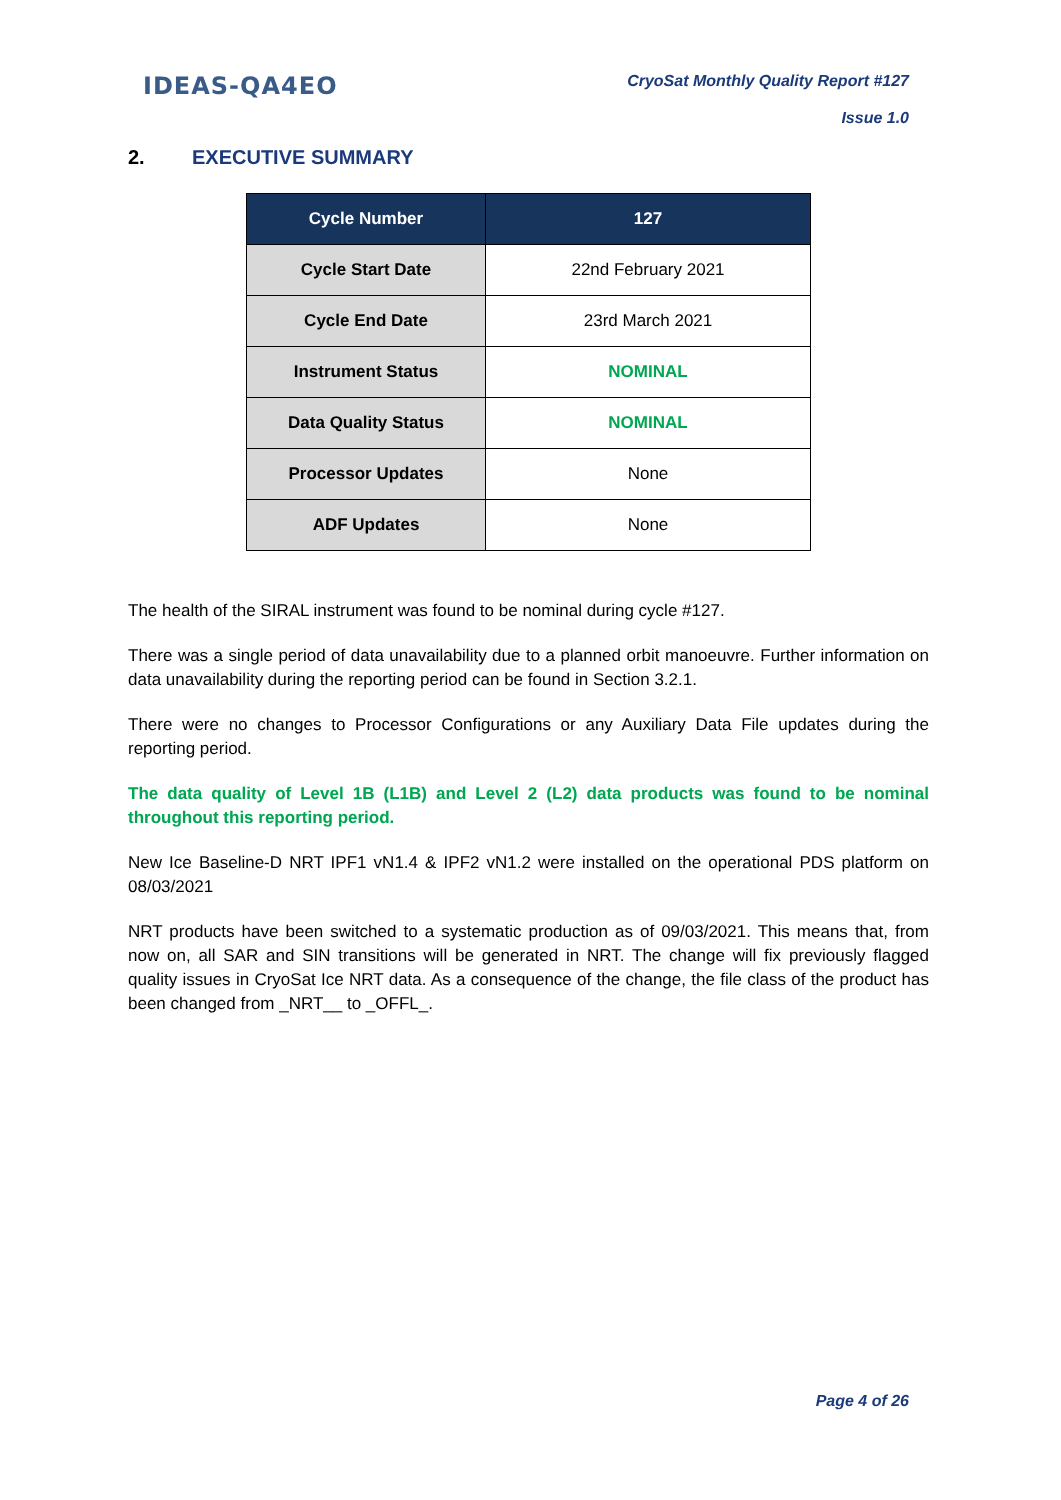IDEAS-QA4EO
CryoSat Monthly Quality Report #127
Issue 1.0
2. EXECUTIVE SUMMARY
| Cycle Number | 127 |
| --- | --- |
| Cycle Start Date | 22nd February 2021 |
| Cycle End Date | 23rd March 2021 |
| Instrument Status | NOMINAL |
| Data Quality Status | NOMINAL |
| Processor Updates | None |
| ADF Updates | None |
The health of the SIRAL instrument was found to be nominal during cycle #127.
There was a single period of data unavailability due to a planned orbit manoeuvre. Further information on data unavailability during the reporting period can be found in Section 3.2.1.
There were no changes to Processor Configurations or any Auxiliary Data File updates during the reporting period.
The data quality of Level 1B (L1B) and Level 2 (L2) data products was found to be nominal throughout this reporting period.
New Ice Baseline-D NRT IPF1 vN1.4 & IPF2 vN1.2 were installed on the operational PDS platform on 08/03/2021
NRT products have been switched to a systematic production as of 09/03/2021. This means that, from now on, all SAR and SIN transitions will be generated in NRT. The change will fix previously flagged quality issues in CryoSat Ice NRT data. As a consequence of the change, the file class of the product has been changed from _NRT__ to _OFFL_.
Page 4 of 26